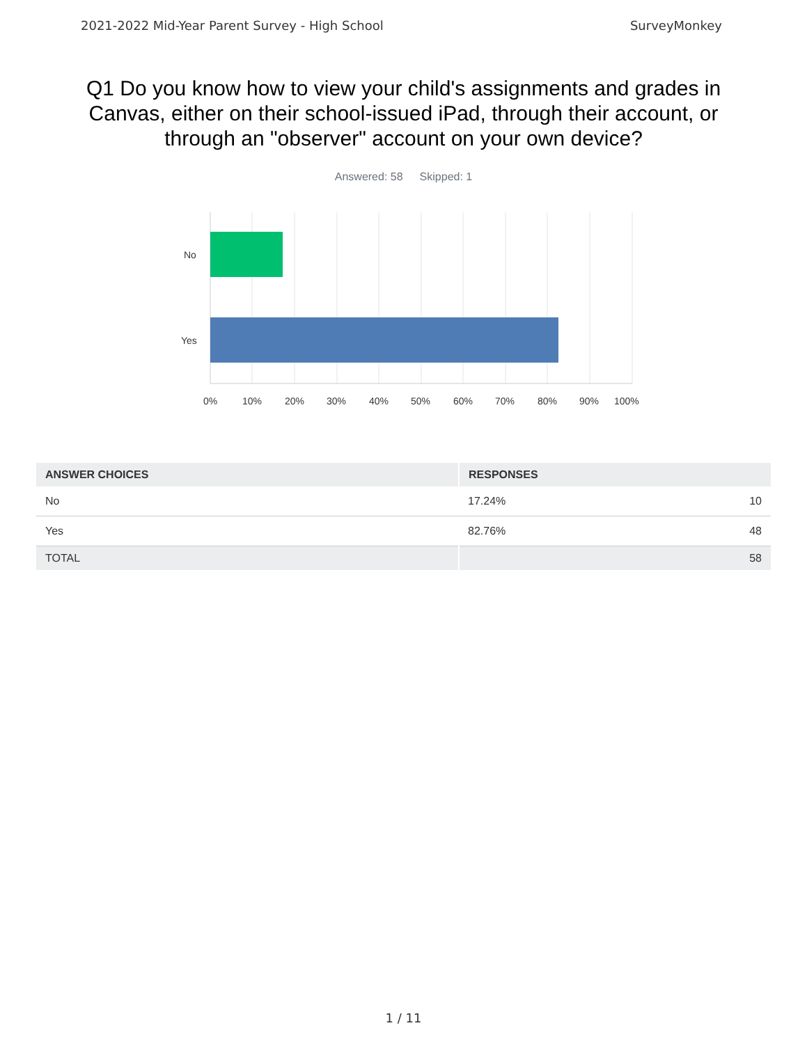2021-2022 Mid-Year Parent Survey - High School SurveyMonkey
Q1 Do you know how to view your child's assignments and grades in Canvas, either on their school-issued iPad, through their account, or through an "observer" account on your own device?
Answered: 58 Skipped: 1
No
Yes
0%
10%
20%
30%
40%
50%
60%
70%
80%
90%
100%
| ANSWER CHOICES | RESPONSES | |
| --- | --- | --- |
| No | 17.24% | 10 |
| Yes | 82.76% | 48 |
| TOTAL | | 58 |
1 / 11